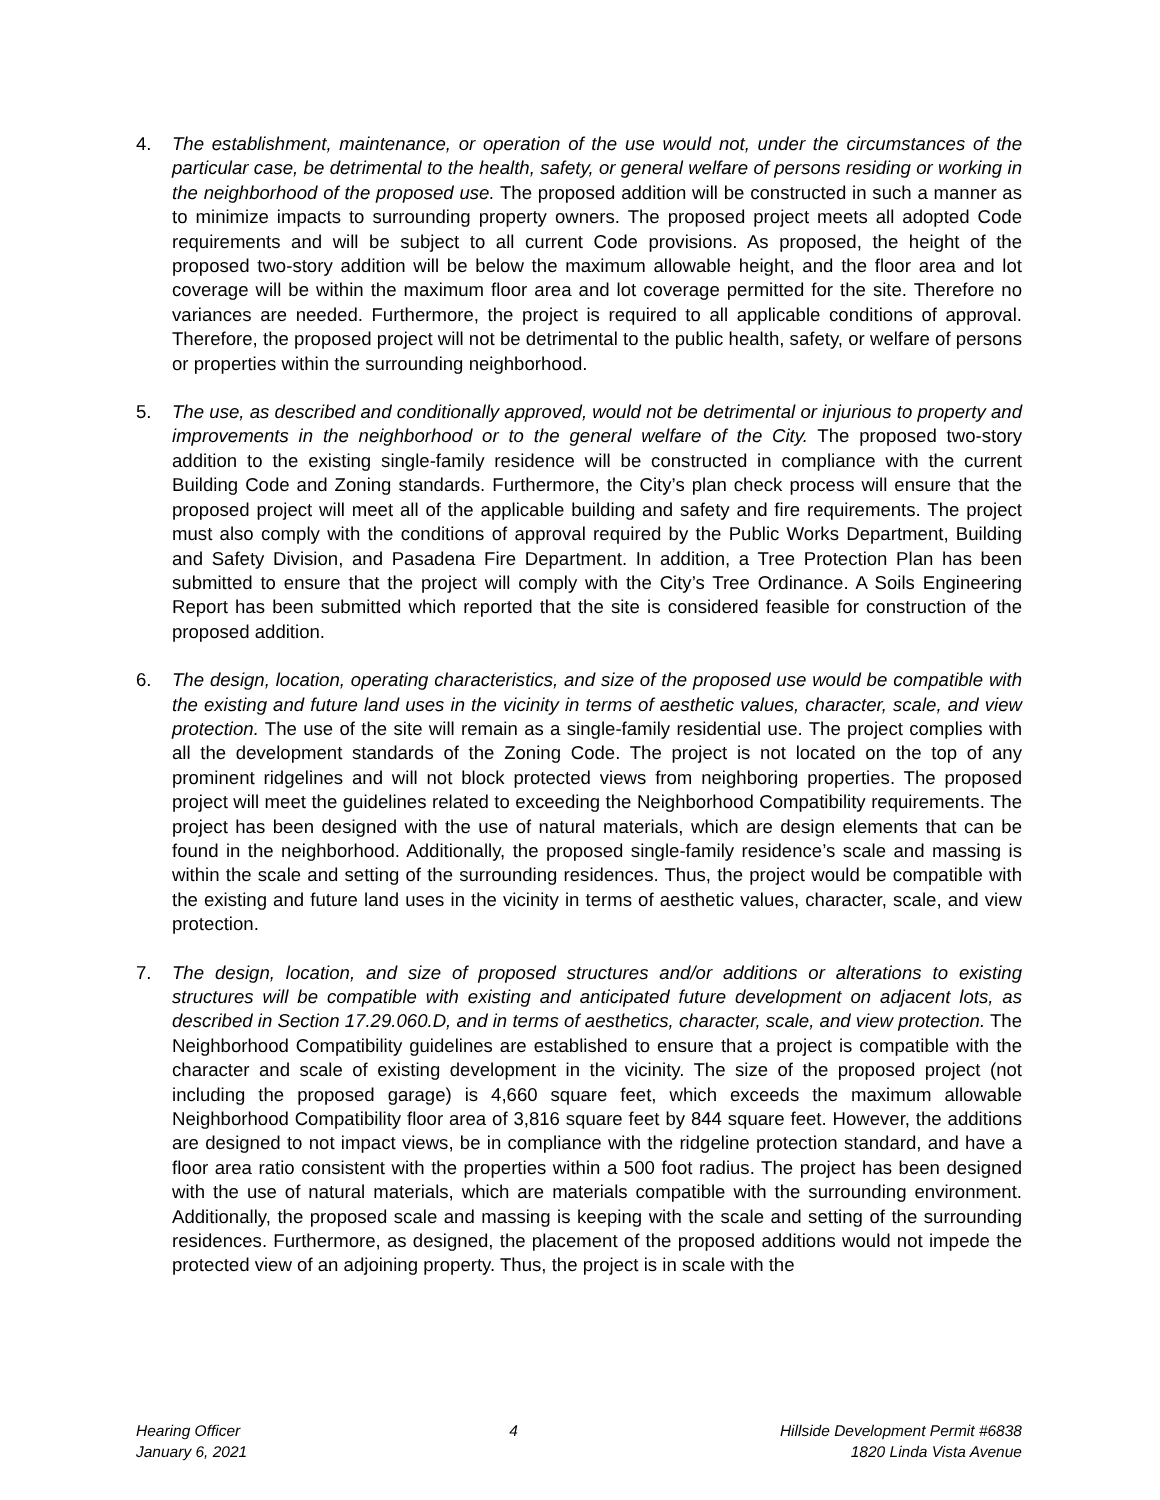4. The establishment, maintenance, or operation of the use would not, under the circumstances of the particular case, be detrimental to the health, safety, or general welfare of persons residing or working in the neighborhood of the proposed use. The proposed addition will be constructed in such a manner as to minimize impacts to surrounding property owners. The proposed project meets all adopted Code requirements and will be subject to all current Code provisions. As proposed, the height of the proposed two-story addition will be below the maximum allowable height, and the floor area and lot coverage will be within the maximum floor area and lot coverage permitted for the site. Therefore no variances are needed. Furthermore, the project is required to all applicable conditions of approval. Therefore, the proposed project will not be detrimental to the public health, safety, or welfare of persons or properties within the surrounding neighborhood.
5. The use, as described and conditionally approved, would not be detrimental or injurious to property and improvements in the neighborhood or to the general welfare of the City. The proposed two-story addition to the existing single-family residence will be constructed in compliance with the current Building Code and Zoning standards. Furthermore, the City’s plan check process will ensure that the proposed project will meet all of the applicable building and safety and fire requirements. The project must also comply with the conditions of approval required by the Public Works Department, Building and Safety Division, and Pasadena Fire Department. In addition, a Tree Protection Plan has been submitted to ensure that the project will comply with the City’s Tree Ordinance. A Soils Engineering Report has been submitted which reported that the site is considered feasible for construction of the proposed addition.
6. The design, location, operating characteristics, and size of the proposed use would be compatible with the existing and future land uses in the vicinity in terms of aesthetic values, character, scale, and view protection. The use of the site will remain as a single-family residential use. The project complies with all the development standards of the Zoning Code. The project is not located on the top of any prominent ridgelines and will not block protected views from neighboring properties. The proposed project will meet the guidelines related to exceeding the Neighborhood Compatibility requirements. The project has been designed with the use of natural materials, which are design elements that can be found in the neighborhood. Additionally, the proposed single-family residence’s scale and massing is within the scale and setting of the surrounding residences. Thus, the project would be compatible with the existing and future land uses in the vicinity in terms of aesthetic values, character, scale, and view protection.
7. The design, location, and size of proposed structures and/or additions or alterations to existing structures will be compatible with existing and anticipated future development on adjacent lots, as described in Section 17.29.060.D, and in terms of aesthetics, character, scale, and view protection. The Neighborhood Compatibility guidelines are established to ensure that a project is compatible with the character and scale of existing development in the vicinity. The size of the proposed project (not including the proposed garage) is 4,660 square feet, which exceeds the maximum allowable Neighborhood Compatibility floor area of 3,816 square feet by 844 square feet. However, the additions are designed to not impact views, be in compliance with the ridgeline protection standard, and have a floor area ratio consistent with the properties within a 500 foot radius. The project has been designed with the use of natural materials, which are materials compatible with the surrounding environment. Additionally, the proposed scale and massing is keeping with the scale and setting of the surrounding residences. Furthermore, as designed, the placement of the proposed additions would not impede the protected view of an adjoining property. Thus, the project is in scale with the
Hearing Officer
January 6, 2021
4 Hillside Development Permit #6838
1820 Linda Vista Avenue